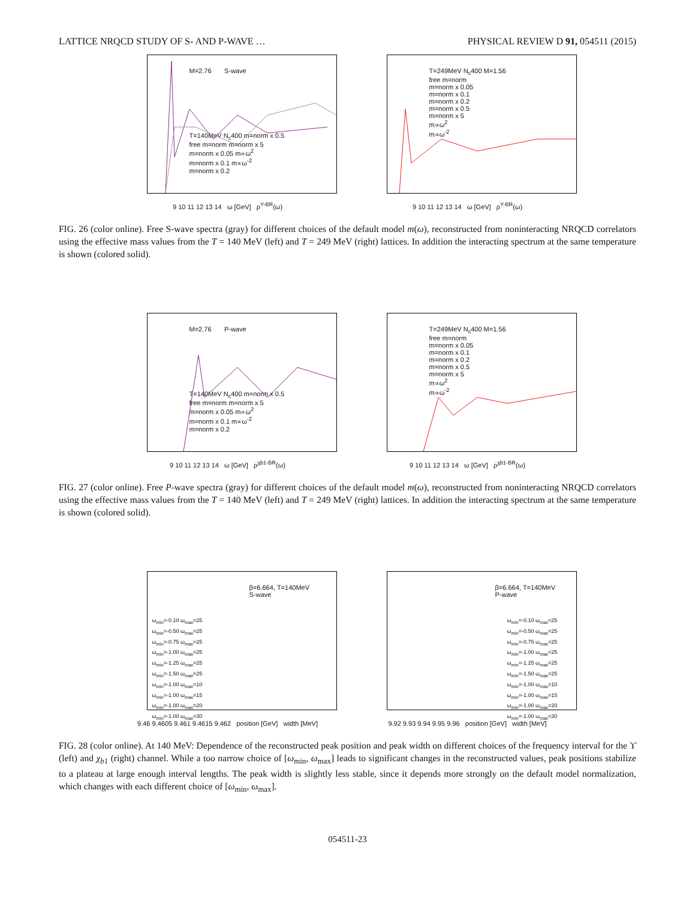LATTICE NRQCD STUDY OF S- AND P-WAVE … PHYSICAL REVIEW D 91, 054511 (2015)
M=2.76 S-wave
T=140MeV N<sub>c</sub>400 m=norm x 0.5
free m=norm m=norm x 5
m=norm x 0.05 m∝ω<sup>2</sup>
m=norm x 0.1 m∝ω<sup>-2</sup>
m=norm x 0.2
9 10 11 12 13 14 ω [GeV] ρ<sup>Υ-BR</sup>(ω)
T=249MeV N<sub>c</sub>400 M=1.56
free m=norm
m=norm x 0.05
m=norm x 0.1
m=norm x 0.2
m=norm x 0.5
m=norm x 5
m∝ω<sup>2</sup>
m∝ω<sup>-2</sup>
9 10 11 12 13 14 ω [GeV] ρ<sup>Υ-BR</sup>(ω)
FIG. 26 (color online). Free S-wave spectra (gray) for different choices of the default model m(ω), reconstructed from noninteracting NRQCD correlators using the effective mass values from the T = 140 MeV (left) and T = 249 MeV (right) lattices. In addition the interacting spectrum at the same temperature is shown (colored solid).
M=2.76 P-wave
T=140MeV N<sub>c</sub>400 m=norm x 0.5
free m=norm m=norm x 5
m=norm x 0.05 m∝ω<sup>2</sup>
m=norm x 0.1 m∝ω<sup>-2</sup>
m=norm x 0.2
9 10 11 12 13 14 ω [GeV] ρ<sup>χb1-BR</sup>(ω)
T=249MeV N<sub>c</sub>400 M=1.56
free m=norm
m=norm x 0.05
m=norm x 0.1
m=norm x 0.2
m=norm x 0.5
m=norm x 5
m∝ω<sup>2</sup>
m∝ω<sup>-2</sup>
9 10 11 12 13 14 ω [GeV] ρ<sup>χb1-BR</sup>(ω)
FIG. 27 (color online). Free P-wave spectra (gray) for different choices of the default model m(ω), reconstructed from noninteracting NRQCD correlators using the effective mass values from the T = 140 MeV (left) and T = 249 MeV (right) lattices. In addition the interacting spectrum at the same temperature is shown (colored solid).
β=6.664, T=140MeV
S-wave
ω<sub>min</sub>=-0.10 ω<sub>max</sub>=25
ω<sub>min</sub>=-0.50 ω<sub>max</sub>=25
ω<sub>min</sub>=-0.75 ω<sub>max</sub>=25
ω<sub>min</sub>=-1.00 ω<sub>max</sub>=25
ω<sub>min</sub>=-1.25 ω<sub>max</sub>=25
ω<sub>min</sub>=-1.50 ω<sub>max</sub>=25
ω<sub>min</sub>=-1.00 ω<sub>max</sub>=10
ω<sub>min</sub>=-1.00 ω<sub>max</sub>=15
ω<sub>min</sub>=-1.00 ω<sub>max</sub>=20
ω<sub>min</sub>=-1.00 ω<sub>max</sub>=30
9.46 9.4605 9.461 9.4615 9.462 position [GeV] width [MeV]
β=6.664, T=140MeV
P-wave
ω<sub>min</sub>=-0.10 ω<sub>max</sub>=25
ω<sub>min</sub>=-0.50 ω<sub>max</sub>=25
ω<sub>min</sub>=-0.75 ω<sub>max</sub>=25
ω<sub>min</sub>=-1.00 ω<sub>max</sub>=25
ω<sub>min</sub>=-1.25 ω<sub>max</sub>=25
ω<sub>min</sub>=-1.50 ω<sub>max</sub>=25
ω<sub>min</sub>=-1.00 ω<sub>max</sub>=10
ω<sub>min</sub>=-1.00 ω<sub>max</sub>=15
ω<sub>min</sub>=-1.00 ω<sub>max</sub>=20
ω<sub>min</sub>=-1.00 ω<sub>max</sub>=30
9.92 9.93 9.94 9.95 9.96 position [GeV] width [MeV]
FIG. 28 (color online). At 140 MeV: Dependence of the reconstructed peak position and peak width on different choices of the frequency interval for the ϒ (left) and χ<sub>b1</sub> (right) channel. While a too narrow choice of [ω<sub>min</sub>, ω<sub>max</sub>] leads to significant changes in the reconstructed values, peak positions stabilize to a plateau at large enough interval lengths. The peak width is slightly less stable, since it depends more strongly on the default model normalization, which changes with each different choice of [ω<sub>min</sub>, ω<sub>max</sub>].
054511-23